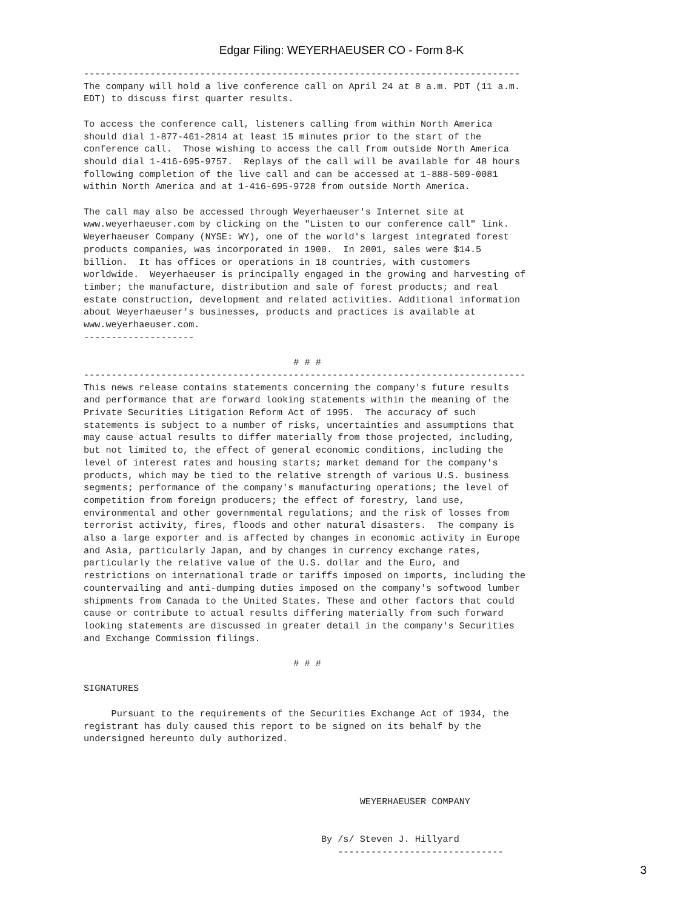Edgar Filing: WEYERHAEUSER CO - Form 8-K
-------------------------------------------------------------------------------
The company will hold a live conference call on April 24 at 8 a.m. PDT (11 a.m.
EDT) to discuss first quarter results.

To access the conference call, listeners calling from within North America
should dial 1-877-461-2814 at least 15 minutes prior to the start of the
conference call.  Those wishing to access the call from outside North America
should dial 1-416-695-9757.  Replays of the call will be available for 48 hours
following completion of the live call and can be accessed at 1-888-509-0081
within North America and at 1-416-695-9728 from outside North America.

The call may also be accessed through Weyerhaeuser's Internet site at
www.weyerhaeuser.com by clicking on the "Listen to our conference call" link.
Weyerhaeuser Company (NYSE: WY), one of the world's largest integrated forest
products companies, was incorporated in 1900.  In 2001, sales were $14.5
billion.  It has offices or operations in 18 countries, with customers
worldwide.  Weyerhaeuser is principally engaged in the growing and harvesting of
timber; the manufacture, distribution and sale of forest products; and real
estate construction, development and related activities. Additional information
about Weyerhaeuser's businesses, products and practices is available at
www.weyerhaeuser.com.
--------------------

                                      # # #
--------------------------------------------------------------------------------
This news release contains statements concerning the company's future results
and performance that are forward looking statements within the meaning of the
Private Securities Litigation Reform Act of 1995.  The accuracy of such
statements is subject to a number of risks, uncertainties and assumptions that
may cause actual results to differ materially from those projected, including,
but not limited to, the effect of general economic conditions, including the
level of interest rates and housing starts; market demand for the company's
products, which may be tied to the relative strength of various U.S. business
segments; performance of the company's manufacturing operations; the level of
competition from foreign producers; the effect of forestry, land use,
environmental and other governmental regulations; and the risk of losses from
terrorist activity, fires, floods and other natural disasters.  The company is
also a large exporter and is affected by changes in economic activity in Europe
and Asia, particularly Japan, and by changes in currency exchange rates,
particularly the relative value of the U.S. dollar and the Euro, and
restrictions on international trade or tariffs imposed on imports, including the
countervailing and anti-dumping duties imposed on the company's softwood lumber
shipments from Canada to the United States. These and other factors that could
cause or contribute to actual results differing materially from such forward
looking statements are discussed in greater detail in the company's Securities
and Exchange Commission filings.

                                      # # #

SIGNATURES

     Pursuant to the requirements of the Securities Exchange Act of 1934, the
registrant has duly caused this report to be signed on its behalf by the
undersigned hereunto duly authorized.




                                                  WEYERHAEUSER COMPANY


                                           By /s/ Steven J. Hillyard
                                              ------------------------------
3